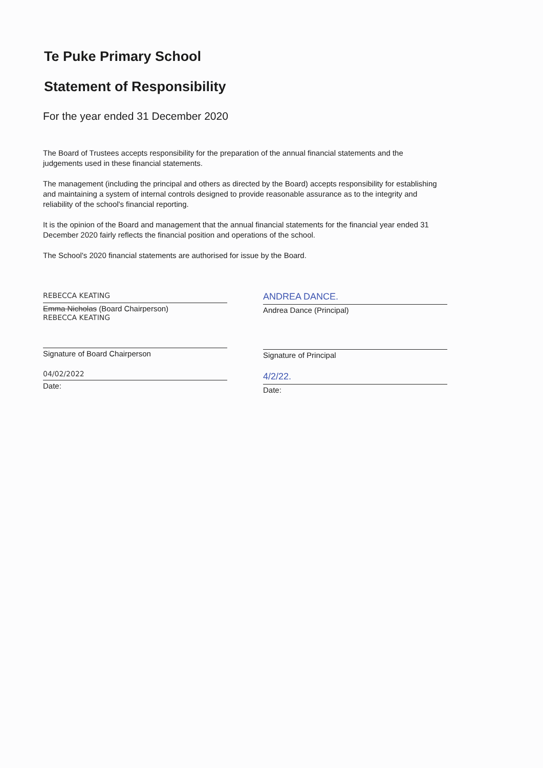Te Puke Primary School
Statement of Responsibility
For the year ended 31 December 2020
The Board of Trustees accepts responsibility for the preparation of the annual financial statements and the judgements used in these financial statements.
The management (including the principal and others as directed by the Board) accepts responsibility for establishing and maintaining a system of internal controls designed to provide reasonable assurance as to the integrity and reliability of the school's financial reporting.
It is the opinion of the Board and management that the annual financial statements for the financial year ended 31 December 2020 fairly reflects the financial position and operations of the school.
The School's 2020 financial statements are authorised for issue by the Board.
REBECCA KEATING
Emma Nicholas (Board Chairperson)
REBECCA KEATING
Signature of Board Chairperson
04/02/2022
Date:
ANDREA DANCE.
Andrea Dance (Principal)
Signature of Principal
4/2/22.
Date: